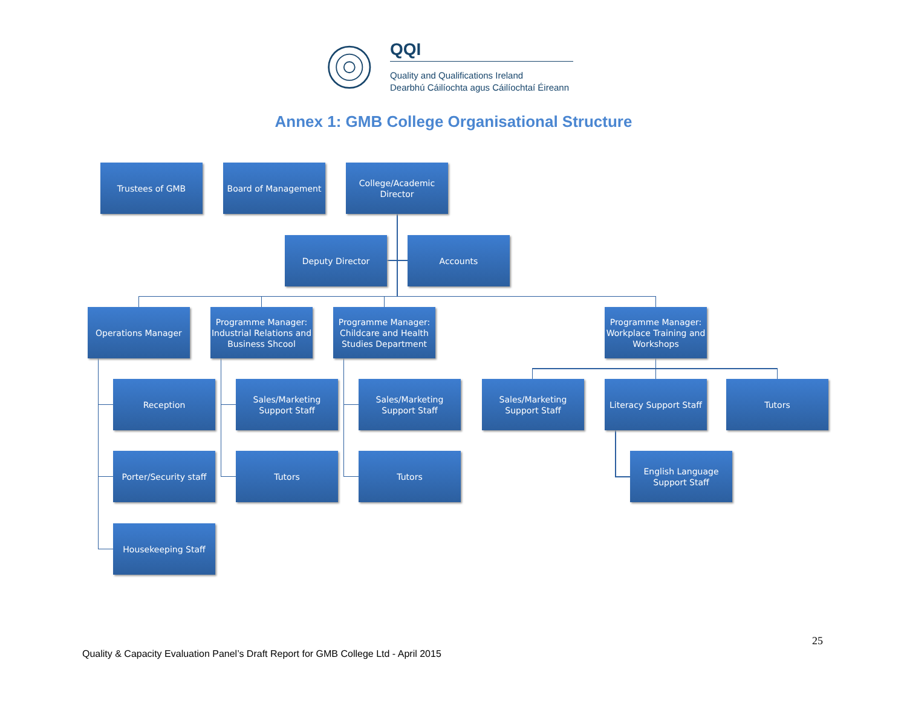QQI
Quality and Qualifications Ireland
Dearbhú Cáilíochta agus Cáilíochtaí Éireann
Annex 1: GMB College Organisational Structure
Trustees of GMB Board of Management
College/Academic Director
Deputy Director Accounts
Operations Manager
Programme Manager: Industrial Relations and Business Shcool
Programme Manager: Childcare and Health Studies Department
Programme Manager: Workplace Training and Workshops
Reception
Sales/Marketing Support Staff
Sales/Marketing Support Staff
Sales/Marketing Support Staff
Literacy Support Staff
Tutors
Porter/Security staff
Tutors Tutors
English Language Support Staff
Housekeeping Staff
25
Quality & Capacity Evaluation Panel’s Draft Report for GMB College Ltd - April 2015